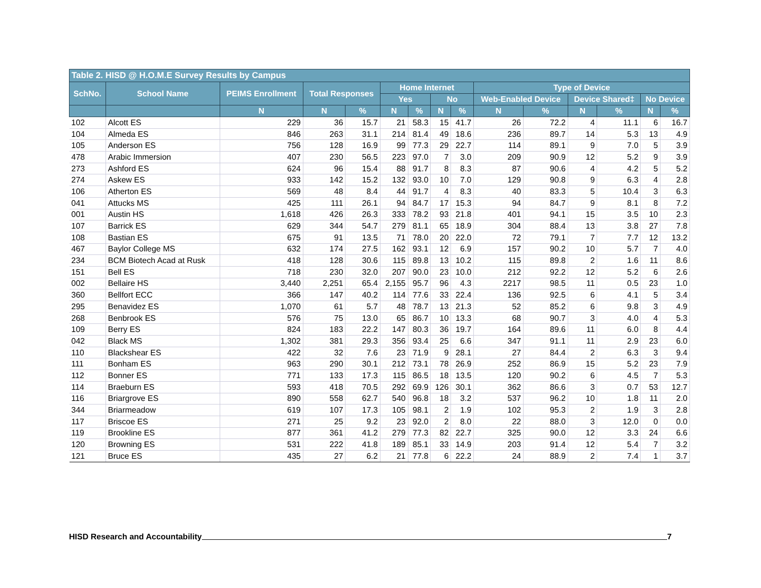| Table 2. HISD @ H.O.M.E Survey Results by Campus | | | | | | | | | | | | | | |
| --- | --- | --- | --- | --- | --- | --- | --- | --- | --- | --- | --- | --- | --- | --- |
| SchNo. | School Name | PEIMS Enrollment | Total Responses | | Home Internet | | | | Type of Device | | | | | |
| | | | | | Yes | | No | | Web-Enabled Device | | Device Shared‡ | | No Device | |
| | | N | N | % | N | % | N | % | N | % | N | % | N | % |
| 102 | Alcott ES | 229 | 36 | 15.7 | 21 | 58.3 | 15 | 41.7 | 26 | 72.2 | 4 | 11.1 | 6 | 16.7 |
| 104 | Almeda ES | 846 | 263 | 31.1 | 214 | 81.4 | 49 | 18.6 | 236 | 89.7 | 14 | 5.3 | 13 | 4.9 |
| 105 | Anderson ES | 756 | 128 | 16.9 | 99 | 77.3 | 29 | 22.7 | 114 | 89.1 | 9 | 7.0 | 5 | 3.9 |
| 478 | Arabic Immersion | 407 | 230 | 56.5 | 223 | 97.0 | 7 | 3.0 | 209 | 90.9 | 12 | 5.2 | 9 | 3.9 |
| 273 | Ashford ES | 624 | 96 | 15.4 | 88 | 91.7 | 8 | 8.3 | 87 | 90.6 | 4 | 4.2 | 5 | 5.2 |
| 274 | Askew ES | 933 | 142 | 15.2 | 132 | 93.0 | 10 | 7.0 | 129 | 90.8 | 9 | 6.3 | 4 | 2.8 |
| 106 | Atherton ES | 569 | 48 | 8.4 | 44 | 91.7 | 4 | 8.3 | 40 | 83.3 | 5 | 10.4 | 3 | 6.3 |
| 041 | Attucks MS | 425 | 111 | 26.1 | 94 | 84.7 | 17 | 15.3 | 94 | 84.7 | 9 | 8.1 | 8 | 7.2 |
| 001 | Austin HS | 1,618 | 426 | 26.3 | 333 | 78.2 | 93 | 21.8 | 401 | 94.1 | 15 | 3.5 | 10 | 2.3 |
| 107 | Barrick ES | 629 | 344 | 54.7 | 279 | 81.1 | 65 | 18.9 | 304 | 88.4 | 13 | 3.8 | 27 | 7.8 |
| 108 | Bastian ES | 675 | 91 | 13.5 | 71 | 78.0 | 20 | 22.0 | 72 | 79.1 | 7 | 7.7 | 12 | 13.2 |
| 467 | Baylor College MS | 632 | 174 | 27.5 | 162 | 93.1 | 12 | 6.9 | 157 | 90.2 | 10 | 5.7 | 7 | 4.0 |
| 234 | BCM Biotech Acad at Rusk | 418 | 128 | 30.6 | 115 | 89.8 | 13 | 10.2 | 115 | 89.8 | 2 | 1.6 | 11 | 8.6 |
| 151 | Bell ES | 718 | 230 | 32.0 | 207 | 90.0 | 23 | 10.0 | 212 | 92.2 | 12 | 5.2 | 6 | 2.6 |
| 002 | Bellaire HS | 3,440 | 2,251 | 65.4 | 2,155 | 95.7 | 96 | 4.3 | 2217 | 98.5 | 11 | 0.5 | 23 | 1.0 |
| 360 | Bellfort ECC | 366 | 147 | 40.2 | 114 | 77.6 | 33 | 22.4 | 136 | 92.5 | 6 | 4.1 | 5 | 3.4 |
| 295 | Benavidez ES | 1,070 | 61 | 5.7 | 48 | 78.7 | 13 | 21.3 | 52 | 85.2 | 6 | 9.8 | 3 | 4.9 |
| 268 | Benbrook ES | 576 | 75 | 13.0 | 65 | 86.7 | 10 | 13.3 | 68 | 90.7 | 3 | 4.0 | 4 | 5.3 |
| 109 | Berry ES | 824 | 183 | 22.2 | 147 | 80.3 | 36 | 19.7 | 164 | 89.6 | 11 | 6.0 | 8 | 4.4 |
| 042 | Black MS | 1,302 | 381 | 29.3 | 356 | 93.4 | 25 | 6.6 | 347 | 91.1 | 11 | 2.9 | 23 | 6.0 |
| 110 | Blackshear ES | 422 | 32 | 7.6 | 23 | 71.9 | 9 | 28.1 | 27 | 84.4 | 2 | 6.3 | 3 | 9.4 |
| 111 | Bonham ES | 963 | 290 | 30.1 | 212 | 73.1 | 78 | 26.9 | 252 | 86.9 | 15 | 5.2 | 23 | 7.9 |
| 112 | Bonner ES | 771 | 133 | 17.3 | 115 | 86.5 | 18 | 13.5 | 120 | 90.2 | 6 | 4.5 | 7 | 5.3 |
| 114 | Braeburn ES | 593 | 418 | 70.5 | 292 | 69.9 | 126 | 30.1 | 362 | 86.6 | 3 | 0.7 | 53 | 12.7 |
| 116 | Briargrove ES | 890 | 558 | 62.7 | 540 | 96.8 | 18 | 3.2 | 537 | 96.2 | 10 | 1.8 | 11 | 2.0 |
| 344 | Briarmeadow | 619 | 107 | 17.3 | 105 | 98.1 | 2 | 1.9 | 102 | 95.3 | 2 | 1.9 | 3 | 2.8 |
| 117 | Briscoe ES | 271 | 25 | 9.2 | 23 | 92.0 | 2 | 8.0 | 22 | 88.0 | 3 | 12.0 | 0 | 0.0 |
| 119 | Brookline ES | 877 | 361 | 41.2 | 279 | 77.3 | 82 | 22.7 | 325 | 90.0 | 12 | 3.3 | 24 | 6.6 |
| 120 | Browning ES | 531 | 222 | 41.8 | 189 | 85.1 | 33 | 14.9 | 203 | 91.4 | 12 | 5.4 | 7 | 3.2 |
| 121 | Bruce ES | 435 | 27 | 6.2 | 21 | 77.8 | 6 | 22.2 | 24 | 88.9 | 2 | 7.4 | 1 | 3.7 |
HISD Research and Accountability 7